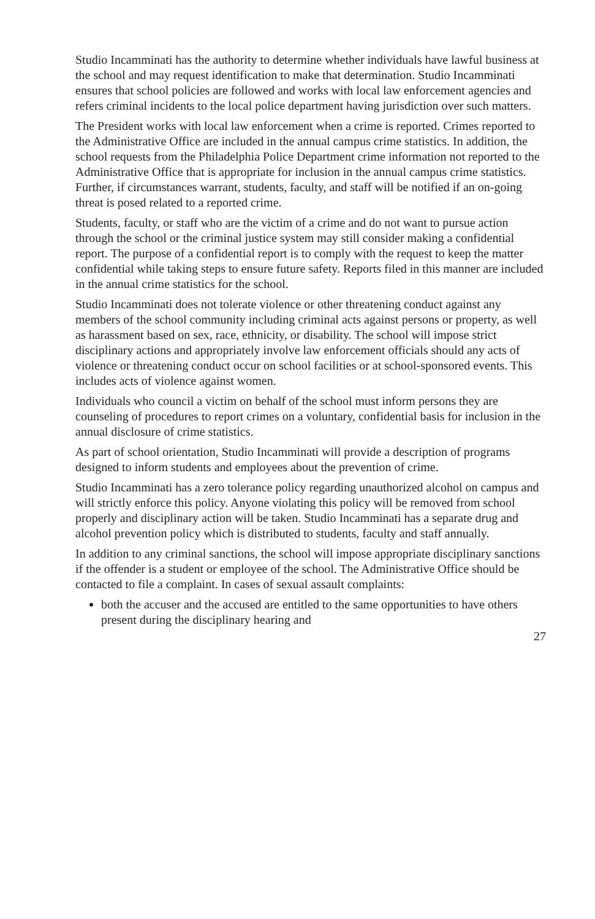Studio Incamminati has the authority to determine whether individuals have lawful business at the school and may request identification to make that determination. Studio Incamminati ensures that school policies are followed and works with local law enforcement agencies and refers criminal incidents to the local police department having jurisdiction over such matters.
The President works with local law enforcement when a crime is reported. Crimes reported to the Administrative Office are included in the annual campus crime statistics. In addition, the school requests from the Philadelphia Police Department crime information not reported to the Administrative Office that is appropriate for inclusion in the annual campus crime statistics. Further, if circumstances warrant, students, faculty, and staff will be notified if an on-going threat is posed related to a reported crime.
Students, faculty, or staff who are the victim of a crime and do not want to pursue action through the school or the criminal justice system may still consider making a confidential report. The purpose of a confidential report is to comply with the request to keep the matter confidential while taking steps to ensure future safety. Reports filed in this manner are included in the annual crime statistics for the school.
Studio Incamminati does not tolerate violence or other threatening conduct against any members of the school community including criminal acts against persons or property, as well as harassment based on sex, race, ethnicity, or disability. The school will impose strict disciplinary actions and appropriately involve law enforcement officials should any acts of violence or threatening conduct occur on school facilities or at school-sponsored events. This includes acts of violence against women.
Individuals who council a victim on behalf of the school must inform persons they are counseling of procedures to report crimes on a voluntary, confidential basis for inclusion in the annual disclosure of crime statistics.
As part of school orientation, Studio Incamminati will provide a description of programs designed to inform students and employees about the prevention of crime.
Studio Incamminati has a zero tolerance policy regarding unauthorized alcohol on campus and will strictly enforce this policy. Anyone violating this policy will be removed from school properly and disciplinary action will be taken. Studio Incamminati has a separate drug and alcohol prevention policy which is distributed to students, faculty and staff annually.
In addition to any criminal sanctions, the school will impose appropriate disciplinary sanctions if the offender is a student or employee of the school. The Administrative Office should be contacted to file a complaint. In cases of sexual assault complaints:
both the accuser and the accused are entitled to the same opportunities to have others present during the disciplinary hearing and
27